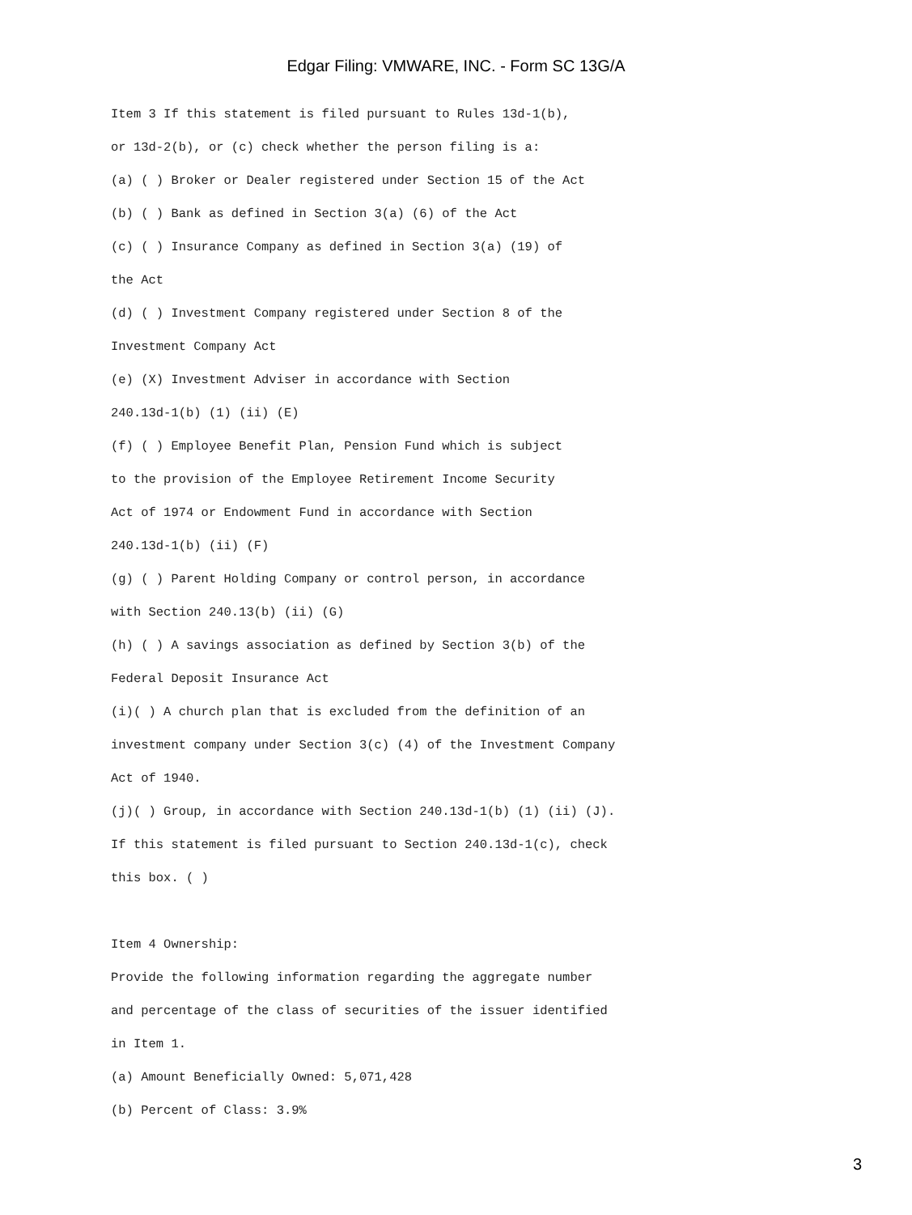Edgar Filing: VMWARE, INC. - Form SC 13G/A
Item 3 If this statement is filed pursuant to Rules 13d-1(b),
or 13d-2(b), or (c) check whether the person filing is a:
(a) ( ) Broker or Dealer registered under Section 15 of the Act
(b) ( ) Bank as defined in Section 3(a) (6) of the Act
(c) ( ) Insurance Company as defined in Section 3(a) (19) of
the Act
(d) ( ) Investment Company registered under Section 8 of the
Investment Company Act
(e) (X) Investment Adviser in accordance with Section
240.13d-1(b) (1) (ii) (E)
(f) ( ) Employee Benefit Plan, Pension Fund which is subject
to the provision of the Employee Retirement Income Security
Act of 1974 or Endowment Fund in accordance with Section
240.13d-1(b) (ii) (F)
(g) ( ) Parent Holding Company or control person, in accordance
with Section 240.13(b) (ii) (G)
(h) ( ) A savings association as defined by Section 3(b) of the
Federal Deposit Insurance Act
(i)( ) A church plan that is excluded from the definition of an
investment company under Section 3(c) (4) of the Investment Company
Act of 1940.
(j)( ) Group, in accordance with Section 240.13d-1(b) (1) (ii) (J).
If this statement is filed pursuant to Section 240.13d-1(c), check
this box. ( )
Item 4 Ownership:
Provide the following information regarding the aggregate number
and percentage of the class of securities of the issuer identified
in Item 1.
(a) Amount Beneficially Owned: 5,071,428
(b) Percent of Class: 3.9%
3